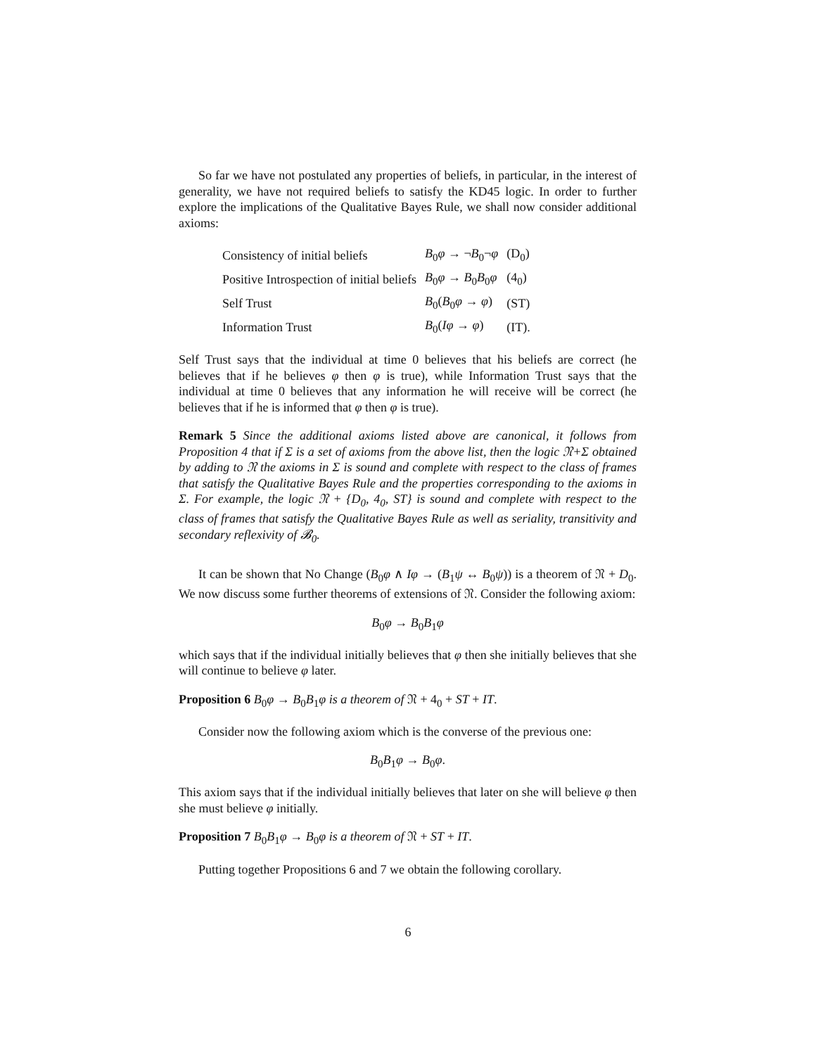So far we have not postulated any properties of beliefs, in particular, in the interest of generality, we have not required beliefs to satisfy the KD45 logic. In order to further explore the implications of the Qualitative Bayes Rule, we shall now consider additional axioms:
| Consistency of initial beliefs | B<sub>0</sub> φ → ¬ B<sub>0</sub>¬ φ | (D<sub>0</sub>) |
| Positive Introspection of initial beliefs | B<sub>0</sub> φ → B<sub>0</sub> B<sub>0</sub> φ | (4<sub>0</sub>) |
| Self Trust | B<sub>0</sub>( B<sub>0</sub> φ → φ ) | (ST) |
| Information Trust | B<sub>0</sub>( Iφ → φ ) | (IT). |
Self Trust says that the individual at time 0 believes that his beliefs are correct (he believes that if he believes φ then φ is true), while Information Trust says that the individual at time 0 believes that any information he will receive will be correct (he believes that if he is informed that φ then φ is true).
Remark 5 Since the additional axioms listed above are canonical, it follows from Proposition 4 that if Σ is a set of axioms from the above list, then the logic 𝔑+Σ obtained by adding to 𝔑 the axioms in Σ is sound and complete with respect to the class of frames that satisfy the Qualitative Bayes Rule and the properties corresponding to the axioms in Σ. For example, the logic 𝔑 + {D<sub>0</sub>, 4<sub>0</sub>, ST} is sound and complete with respect to the class of frames that satisfy the Qualitative Bayes Rule as well as seriality, transitivity and secondary reflexivity of 𝓑<sub>0</sub>.
It can be shown that No Change (B<sub>0</sub>φ ∧ Iφ → (B<sub>1</sub>ψ ↔ B<sub>0</sub>ψ)) is a theorem of 𝔑 + D<sub>0</sub>. We now discuss some further theorems of extensions of 𝔑. Consider the following axiom:
B<sub>0</sub>φ → B<sub>0</sub>B<sub>1</sub>φ
which says that if the individual initially believes that φ then she initially believes that she will continue to believe φ later.
Proposition 6 B<sub>0</sub>φ → B<sub>0</sub>B<sub>1</sub>φ is a theorem of 𝔑 + 4<sub>0</sub> + ST + IT.
Consider now the following axiom which is the converse of the previous one:
B<sub>0</sub>B<sub>1</sub>φ → B<sub>0</sub>φ.
This axiom says that if the individual initially believes that later on she will believe φ then she must believe φ initially.
Proposition 7 B<sub>0</sub>B<sub>1</sub>φ → B<sub>0</sub>φ is a theorem of 𝔑 + ST + IT.
Putting together Propositions 6 and 7 we obtain the following corollary.
6